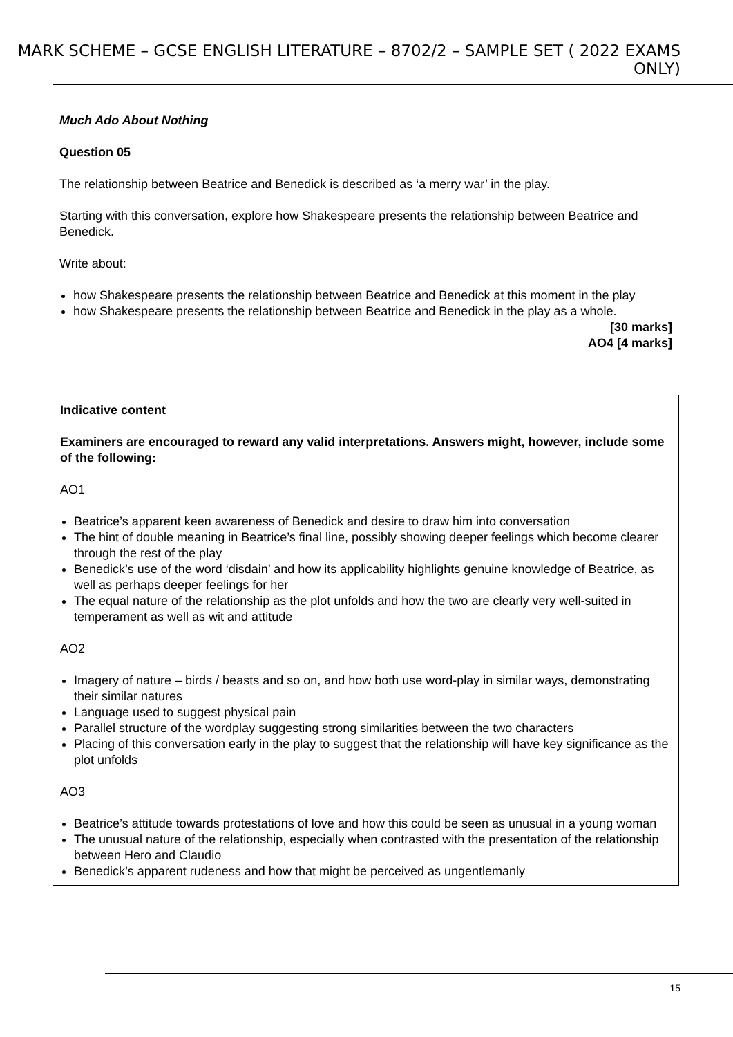MARK SCHEME – GCSE ENGLISH LITERATURE – 8702/2 – SAMPLE SET ( 2022 EXAMS ONLY)
Much Ado About Nothing
Question 05
The relationship between Beatrice and Benedick is described as ‘a merry war’ in the play.
Starting with this conversation, explore how Shakespeare presents the relationship between Beatrice and Benedick.
Write about:
how Shakespeare presents the relationship between Beatrice and Benedick at this moment in the play
how Shakespeare presents the relationship between Beatrice and Benedick in the play as a whole.
[30 marks]
AO4 [4 marks]
Indicative content
Examiners are encouraged to reward any valid interpretations. Answers might, however, include some of the following:
AO1
Beatrice’s apparent keen awareness of Benedick and desire to draw him into conversation
The hint of double meaning in Beatrice’s final line, possibly showing deeper feelings which become clearer through the rest of the play
Benedick’s use of the word ‘disdain’ and how its applicability highlights genuine knowledge of Beatrice, as well as perhaps deeper feelings for her
The equal nature of the relationship as the plot unfolds and how the two are clearly very well-suited in temperament as well as wit and attitude
AO2
Imagery of nature – birds / beasts and so on, and how both use word-play in similar ways, demonstrating their similar natures
Language used to suggest physical pain
Parallel structure of the wordplay suggesting strong similarities between the two characters
Placing of this conversation early in the play to suggest that the relationship will have key significance as the plot unfolds
AO3
Beatrice’s attitude towards protestations of love and how this could be seen as unusual in a young woman
The unusual nature of the relationship, especially when contrasted with the presentation of the relationship between Hero and Claudio
Benedick’s apparent rudeness and how that might be perceived as ungentlemanly
15